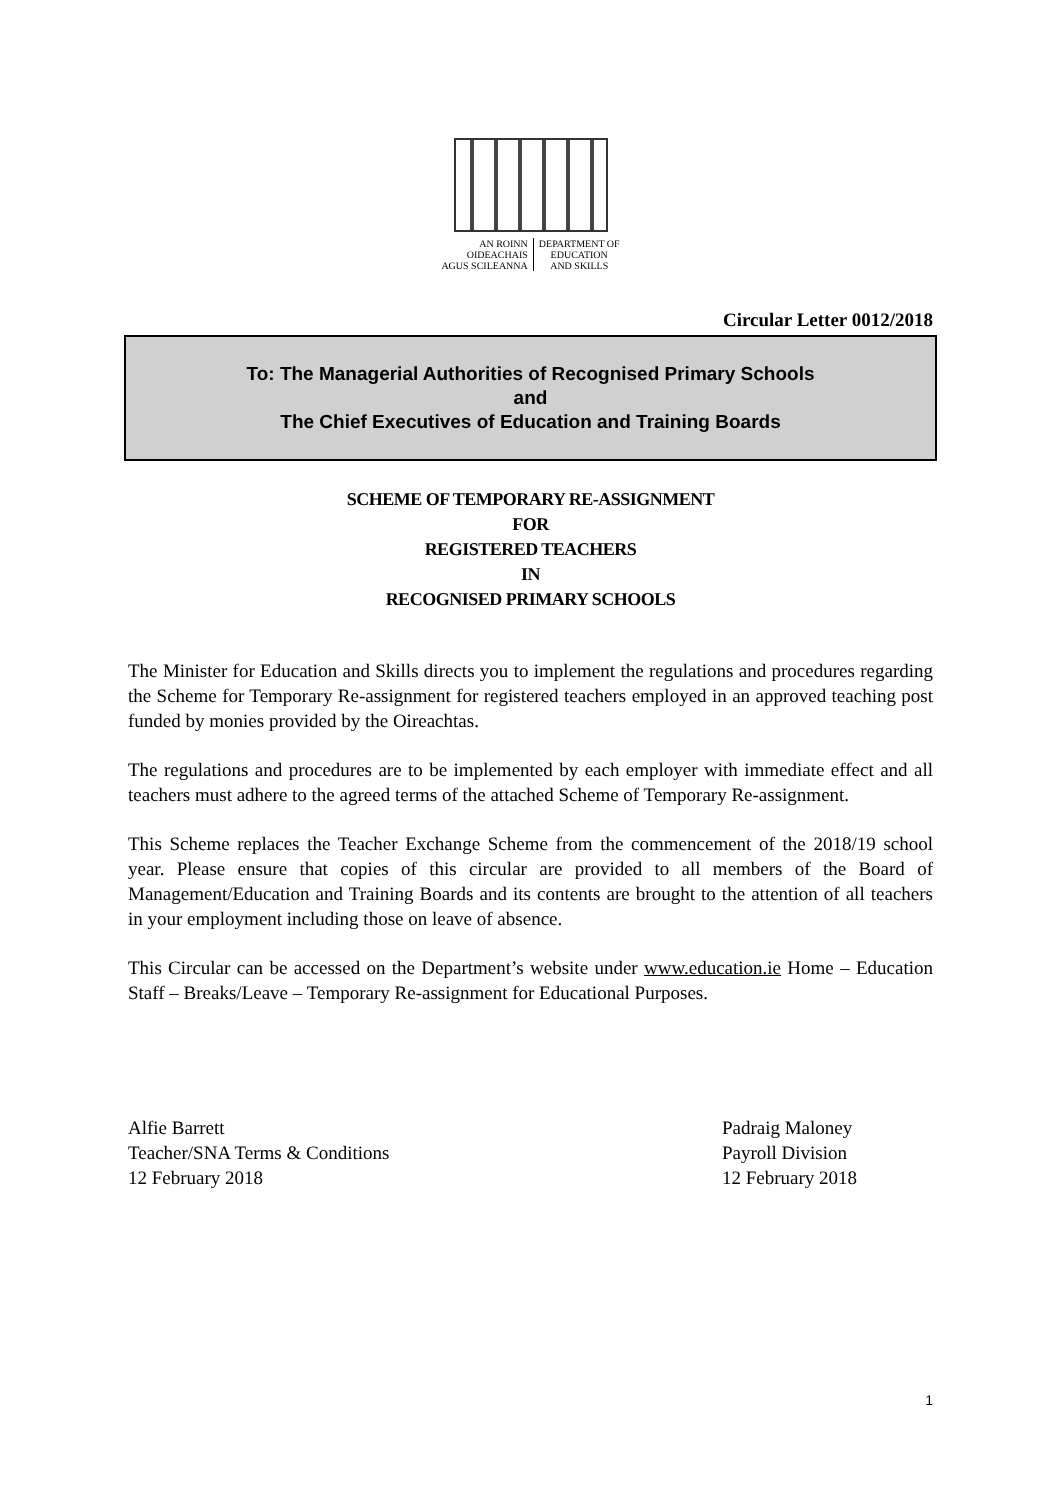AN ROINN
OIDEACHAIS
AGUS SCILEANNA
DEPARTMENT OF
EDUCATION
AND SKILLS
Circular Letter 0012/2018
To: The Managerial Authorities of Recognised Primary Schools
and
The Chief Executives of Education and Training Boards
SCHEME OF TEMPORARY RE-ASSIGNMENT
FOR
REGISTERED TEACHERS
IN
RECOGNISED PRIMARY SCHOOLS
The Minister for Education and Skills directs you to implement the regulations and procedures regarding the Scheme for Temporary Re-assignment for registered teachers employed in an approved teaching post funded by monies provided by the Oireachtas.
The regulations and procedures are to be implemented by each employer with immediate effect and all teachers must adhere to the agreed terms of the attached Scheme of Temporary Re-assignment.
This Scheme replaces the Teacher Exchange Scheme from the commencement of the 2018/19 school year. Please ensure that copies of this circular are provided to all members of the Board of Management/Education and Training Boards and its contents are brought to the attention of all teachers in your employment including those on leave of absence.
This Circular can be accessed on the Department’s website under www.education.ie Home – Education Staff – Breaks/Leave – Temporary Re-assignment for Educational Purposes.
Alfie Barrett
Teacher/SNA Terms & Conditions
12 February 2018
Padraig Maloney
Payroll Division
12 February 2018
1